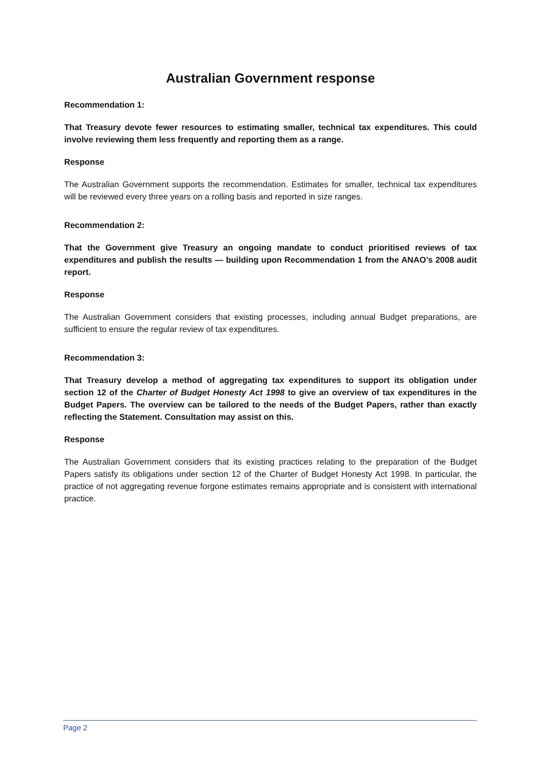Australian Government response
Recommendation 1:
That Treasury devote fewer resources to estimating smaller, technical tax expenditures. This could involve reviewing them less frequently and reporting them as a range.
Response
The Australian Government supports the recommendation. Estimates for smaller, technical tax expenditures will be reviewed every three years on a rolling basis and reported in size ranges.
Recommendation 2:
That the Government give Treasury an ongoing mandate to conduct prioritised reviews of tax expenditures and publish the results — building upon Recommendation 1 from the ANAO’s 2008 audit report.
Response
The Australian Government considers that existing processes, including annual Budget preparations, are sufficient to ensure the regular review of tax expenditures.
Recommendation 3:
That Treasury develop a method of aggregating tax expenditures to support its obligation under section 12 of the Charter of Budget Honesty Act 1998 to give an overview of tax expenditures in the Budget Papers. The overview can be tailored to the needs of the Budget Papers, rather than exactly reflecting the Statement. Consultation may assist on this.
Response
The Australian Government considers that its existing practices relating to the preparation of the Budget Papers satisfy its obligations under section 12 of the Charter of Budget Honesty Act 1998. In particular, the practice of not aggregating revenue forgone estimates remains appropriate and is consistent with international practice.
Page 2